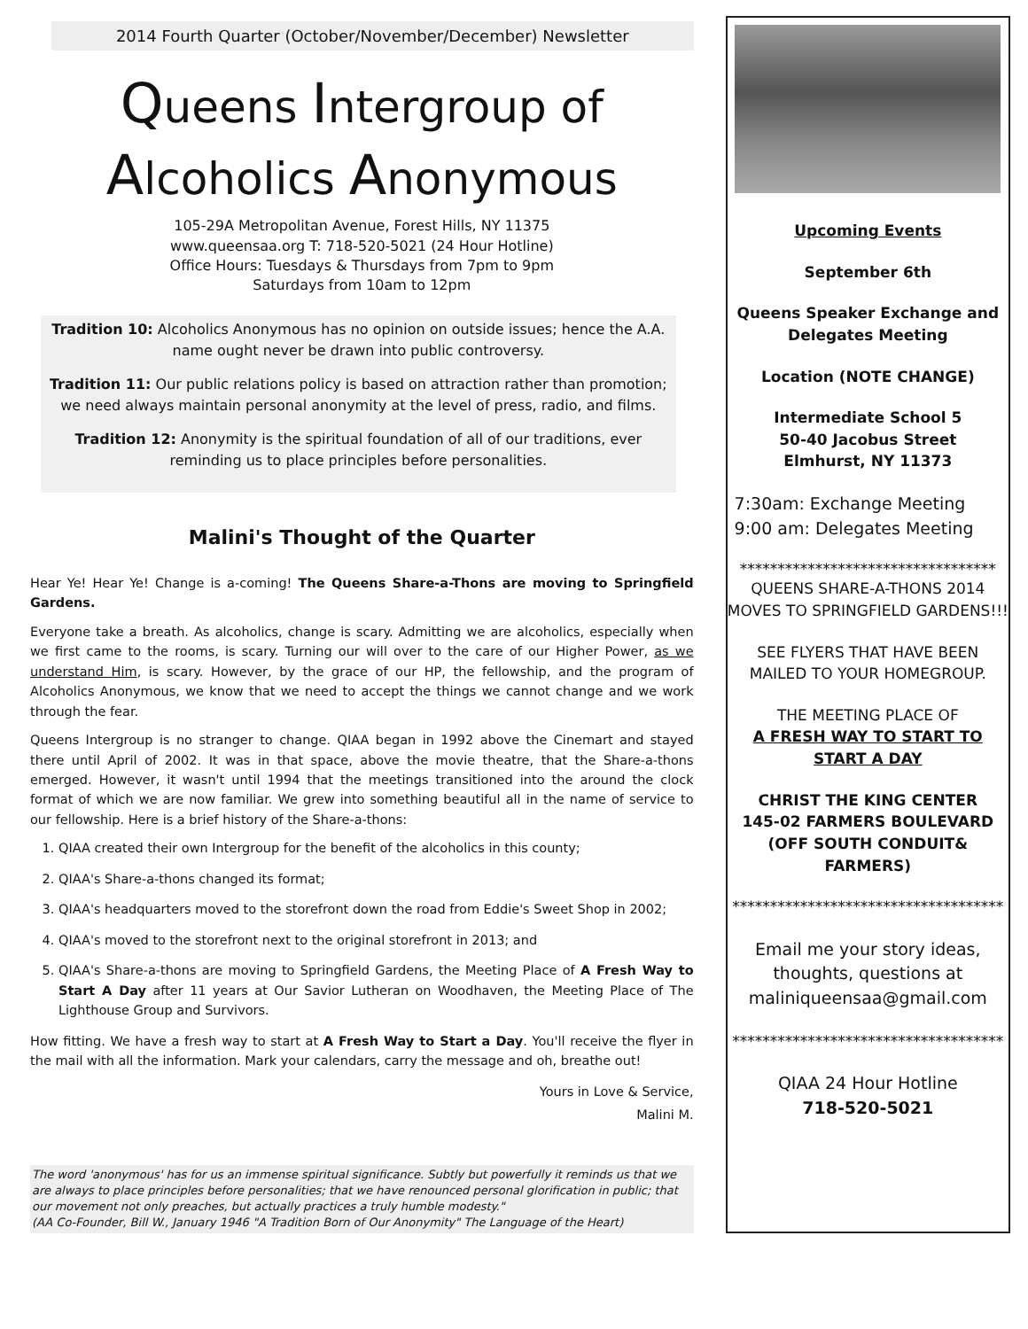2014 Fourth Quarter (October/November/December) Newsletter
Queens Intergroup of
Alcoholics Anonymous
105-29A Metropolitan Avenue, Forest Hills, NY 11375
www.queensaa.org T: 718-520-5021 (24 Hour Hotline)
Office Hours: Tuesdays & Thursdays from 7pm to 9pm
Saturdays from 10am to 12pm
Tradition 10: Alcoholics Anonymous has no opinion on outside issues; hence the A.A. name ought never be drawn into public controversy.
Tradition 11: Our public relations policy is based on attraction rather than promotion; we need always maintain personal anonymity at the level of press, radio, and films.
Tradition 12: Anonymity is the spiritual foundation of all of our traditions, ever reminding us to place principles before personalities.
Malini's Thought of the Quarter
Hear Ye! Hear Ye! Change is a-coming! The Queens Share-a-Thons are moving to Springfield Gardens.
Everyone take a breath. As alcoholics, change is scary. Admitting we are alcoholics, especially when we first came to the rooms, is scary. Turning our will over to the care of our Higher Power, as we understand Him, is scary. However, by the grace of our HP, the fellowship, and the program of Alcoholics Anonymous, we know that we need to accept the things we cannot change and we work through the fear.
Queens Intergroup is no stranger to change. QIAA began in 1992 above the Cinemart and stayed there until April of 2002. It was in that space, above the movie theatre, that the Share-a-thons emerged. However, it wasn't until 1994 that the meetings transitioned into the around the clock format of which we are now familiar. We grew into something beautiful all in the name of service to our fellowship. Here is a brief history of the Share-a-thons:
1. QIAA created their own Intergroup for the benefit of the alcoholics in this county;
2. QIAA's Share-a-thons changed its format;
3. QIAA's headquarters moved to the storefront down the road from Eddie's Sweet Shop in 2002;
4. QIAA's moved to the storefront next to the original storefront in 2013; and
5. QIAA's Share-a-thons are moving to Springfield Gardens, the Meeting Place of A Fresh Way to Start A Day after 11 years at Our Savior Lutheran on Woodhaven, the Meeting Place of The Lighthouse Group and Survivors.
How fitting. We have a fresh way to start at A Fresh Way to Start a Day. You'll receive the flyer in the mail with all the information. Mark your calendars, carry the message and oh, breathe out!
Yours in Love & Service,
Malini M.
The word 'anonymous' has for us an immense spiritual significance. Subtly but powerfully it reminds us that we are always to place principles before personalities; that we have renounced personal glorification in public; that our movement not only preaches, but actually practices a truly humble modesty."
(AA Co-Founder, Bill W., January 1946 "A Tradition Born of Our Anonymity" The Language of the Heart)
Upcoming Events
September 6th
Queens Speaker Exchange and Delegates Meeting
Location (NOTE CHANGE)
Intermediate School 5
50-40 Jacobus Street
Elmhurst, NY 11373
7:30am: Exchange Meeting
9:00 am: Delegates Meeting
**********************************
QUEENS SHARE-A-THONS 2014 MOVES TO SPRINGFIELD GARDENS!!!
SEE FLYERS THAT HAVE BEEN MAILED TO YOUR HOMEGROUP.
THE MEETING PLACE OF
A FRESH WAY TO START TO START A DAY
CHRIST THE KING CENTER
145-02 FARMERS BOULEVARD
(OFF SOUTH CONDUIT& FARMERS)
************************************
Email me your story ideas, thoughts, questions at maliniqueensaa@gmail.com
************************************
QIAA 24 Hour Hotline
718-520-5021